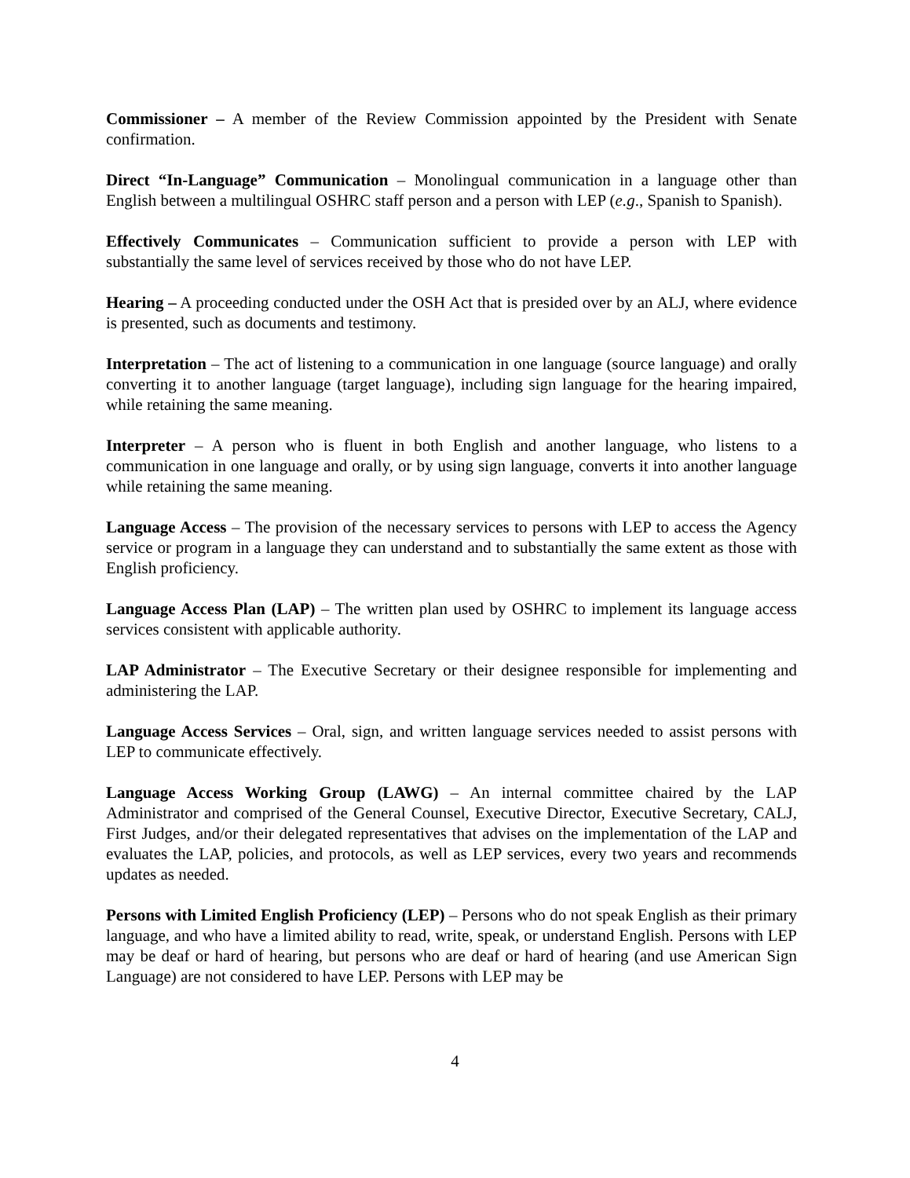Commissioner – A member of the Review Commission appointed by the President with Senate confirmation.
Direct “In-Language” Communication – Monolingual communication in a language other than English between a multilingual OSHRC staff person and a person with LEP (e.g., Spanish to Spanish).
Effectively Communicates – Communication sufficient to provide a person with LEP with substantially the same level of services received by those who do not have LEP.
Hearing – A proceeding conducted under the OSH Act that is presided over by an ALJ, where evidence is presented, such as documents and testimony.
Interpretation – The act of listening to a communication in one language (source language) and orally converting it to another language (target language), including sign language for the hearing impaired, while retaining the same meaning.
Interpreter – A person who is fluent in both English and another language, who listens to a communication in one language and orally, or by using sign language, converts it into another language while retaining the same meaning.
Language Access – The provision of the necessary services to persons with LEP to access the Agency service or program in a language they can understand and to substantially the same extent as those with English proficiency.
Language Access Plan (LAP) – The written plan used by OSHRC to implement its language access services consistent with applicable authority.
LAP Administrator – The Executive Secretary or their designee responsible for implementing and administering the LAP.
Language Access Services – Oral, sign, and written language services needed to assist persons with LEP to communicate effectively.
Language Access Working Group (LAWG) – An internal committee chaired by the LAP Administrator and comprised of the General Counsel, Executive Director, Executive Secretary, CALJ, First Judges, and/or their delegated representatives that advises on the implementation of the LAP and evaluates the LAP, policies, and protocols, as well as LEP services, every two years and recommends updates as needed.
Persons with Limited English Proficiency (LEP) – Persons who do not speak English as their primary language, and who have a limited ability to read, write, speak, or understand English. Persons with LEP may be deaf or hard of hearing, but persons who are deaf or hard of hearing (and use American Sign Language) are not considered to have LEP. Persons with LEP may be
4